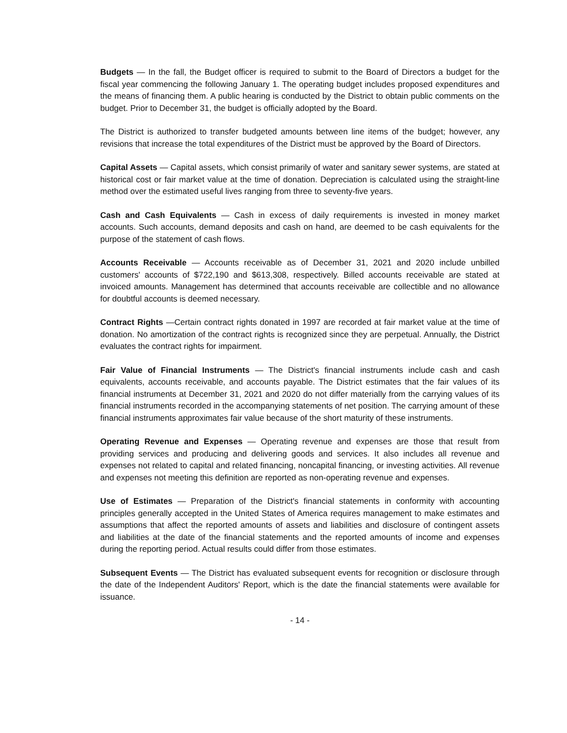Budgets — In the fall, the Budget officer is required to submit to the Board of Directors a budget for the fiscal year commencing the following January 1. The operating budget includes proposed expenditures and the means of financing them. A public hearing is conducted by the District to obtain public comments on the budget. Prior to December 31, the budget is officially adopted by the Board.
The District is authorized to transfer budgeted amounts between line items of the budget; however, any revisions that increase the total expenditures of the District must be approved by the Board of Directors.
Capital Assets — Capital assets, which consist primarily of water and sanitary sewer systems, are stated at historical cost or fair market value at the time of donation. Depreciation is calculated using the straight-line method over the estimated useful lives ranging from three to seventy-five years.
Cash and Cash Equivalents — Cash in excess of daily requirements is invested in money market accounts. Such accounts, demand deposits and cash on hand, are deemed to be cash equivalents for the purpose of the statement of cash flows.
Accounts Receivable — Accounts receivable as of December 31, 2021 and 2020 include unbilled customers' accounts of $722,190 and $613,308, respectively. Billed accounts receivable are stated at invoiced amounts. Management has determined that accounts receivable are collectible and no allowance for doubtful accounts is deemed necessary.
Contract Rights —Certain contract rights donated in 1997 are recorded at fair market value at the time of donation. No amortization of the contract rights is recognized since they are perpetual. Annually, the District evaluates the contract rights for impairment.
Fair Value of Financial Instruments — The District's financial instruments include cash and cash equivalents, accounts receivable, and accounts payable. The District estimates that the fair values of its financial instruments at December 31, 2021 and 2020 do not differ materially from the carrying values of its financial instruments recorded in the accompanying statements of net position. The carrying amount of these financial instruments approximates fair value because of the short maturity of these instruments.
Operating Revenue and Expenses — Operating revenue and expenses are those that result from providing services and producing and delivering goods and services. It also includes all revenue and expenses not related to capital and related financing, noncapital financing, or investing activities. All revenue and expenses not meeting this definition are reported as non-operating revenue and expenses.
Use of Estimates — Preparation of the District's financial statements in conformity with accounting principles generally accepted in the United States of America requires management to make estimates and assumptions that affect the reported amounts of assets and liabilities and disclosure of contingent assets and liabilities at the date of the financial statements and the reported amounts of income and expenses during the reporting period. Actual results could differ from those estimates.
Subsequent Events — The District has evaluated subsequent events for recognition or disclosure through the date of the Independent Auditors' Report, which is the date the financial statements were available for issuance.
- 14 -